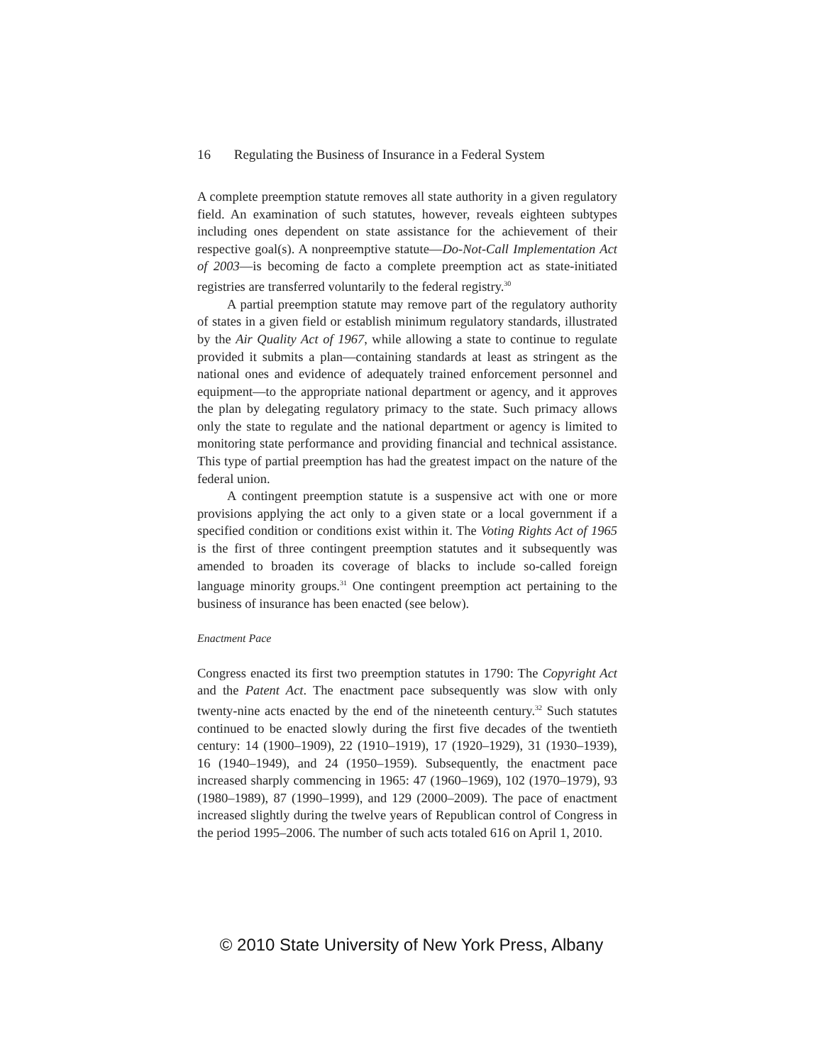16 Regulating the Business of Insurance in a Federal System
A complete preemption statute removes all state authority in a given regulatory field. An examination of such statutes, however, reveals eighteen subtypes including ones dependent on state assistance for the achievement of their respective goal(s). A nonpreemptive statute—Do-Not-Call Implementation Act of 2003—is becoming de facto a complete preemption act as state-initiated registries are transferred voluntarily to the federal registry.<sup>30</sup>
A partial preemption statute may remove part of the regulatory authority of states in a given field or establish minimum regulatory standards, illustrated by the Air Quality Act of 1967, while allowing a state to continue to regulate provided it submits a plan—containing standards at least as stringent as the national ones and evidence of adequately trained enforcement personnel and equipment—to the appropriate national department or agency, and it approves the plan by delegating regulatory primacy to the state. Such primacy allows only the state to regulate and the national department or agency is limited to monitoring state performance and providing financial and technical assistance. This type of partial preemption has had the greatest impact on the nature of the federal union.
A contingent preemption statute is a suspensive act with one or more provisions applying the act only to a given state or a local government if a specified condition or conditions exist within it. The Voting Rights Act of 1965 is the first of three contingent preemption statutes and it subsequently was amended to broaden its coverage of blacks to include so-called foreign language minority groups.<sup>31</sup> One contingent preemption act pertaining to the business of insurance has been enacted (see below).
Enactment Pace
Congress enacted its first two preemption statutes in 1790: The Copyright Act and the Patent Act. The enactment pace subsequently was slow with only twenty-nine acts enacted by the end of the nineteenth century.<sup>32</sup> Such statutes continued to be enacted slowly during the first five decades of the twentieth century: 14 (1900–1909), 22 (1910–1919), 17 (1920–1929), 31 (1930–1939), 16 (1940–1949), and 24 (1950–1959). Subsequently, the enactment pace increased sharply commencing in 1965: 47 (1960–1969), 102 (1970–1979), 93 (1980–1989), 87 (1990–1999), and 129 (2000–2009). The pace of enactment increased slightly during the twelve years of Republican control of Congress in the period 1995–2006. The number of such acts totaled 616 on April 1, 2010.
© 2010 State University of New York Press, Albany